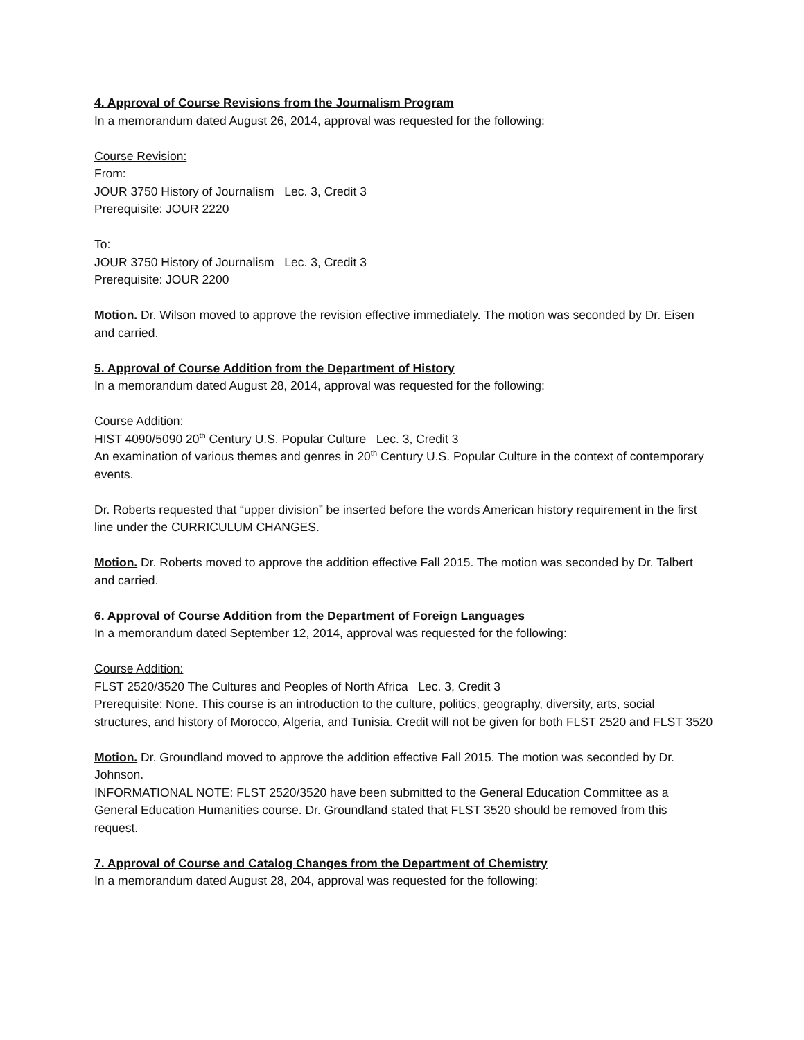4. Approval of Course Revisions from the Journalism Program
In a memorandum dated August 26, 2014, approval was requested for the following:
Course Revision:
From:
JOUR 3750 History of Journalism Lec. 3, Credit 3
Prerequisite: JOUR 2220
To:
JOUR 3750 History of Journalism Lec. 3, Credit 3
Prerequisite: JOUR 2200
Motion. Dr. Wilson moved to approve the revision effective immediately. The motion was seconded by Dr. Eisen and carried.
5. Approval of Course Addition from the Department of History
In a memorandum dated August 28, 2014, approval was requested for the following:
Course Addition:
HIST 4090/5090 20<sup>th</sup> Century U.S. Popular Culture Lec. 3, Credit 3
An examination of various themes and genres in 20<sup>th</sup> Century U.S. Popular Culture in the context of contemporary events.
Dr. Roberts requested that “upper division” be inserted before the words American history requirement in the first line under the CURRICULUM CHANGES.
Motion. Dr. Roberts moved to approve the addition effective Fall 2015. The motion was seconded by Dr. Talbert and carried.
6. Approval of Course Addition from the Department of Foreign Languages
In a memorandum dated September 12, 2014, approval was requested for the following:
Course Addition:
FLST 2520/3520 The Cultures and Peoples of North Africa Lec. 3, Credit 3
Prerequisite: None. This course is an introduction to the culture, politics, geography, diversity, arts, social structures, and history of Morocco, Algeria, and Tunisia. Credit will not be given for both FLST 2520 and FLST 3520
Motion. Dr. Groundland moved to approve the addition effective Fall 2015. The motion was seconded by Dr. Johnson.
INFORMATIONAL NOTE: FLST 2520/3520 have been submitted to the General Education Committee as a General Education Humanities course. Dr. Groundland stated that FLST 3520 should be removed from this request.
7. Approval of Course and Catalog Changes from the Department of Chemistry
In a memorandum dated August 28, 204, approval was requested for the following: